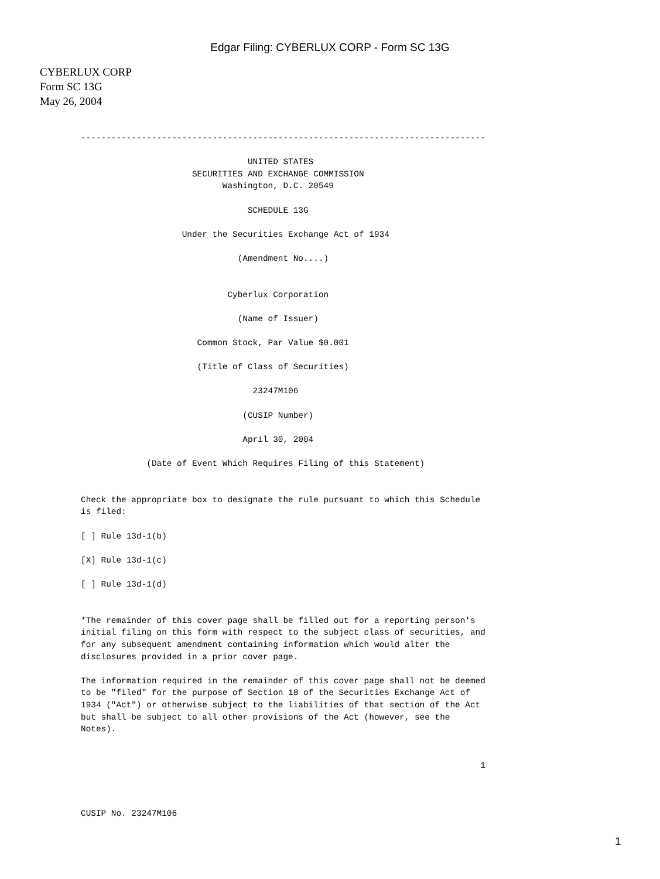Edgar Filing: CYBERLUX CORP - Form SC 13G
CYBERLUX CORP
Form SC 13G
May 26, 2004
--------------------------------------------------------------------------------

                                 UNITED STATES
                      SECURITIES AND EXCHANGE COMMISSION
                            Washington, D.C. 20549

                                 SCHEDULE 13G

                    Under the Securities Exchange Act of 1934

                               (Amendment No....)


                             Cyberlux Corporation

                               (Name of Issuer)

                       Common Stock, Par Value $0.001

                       (Title of Class of Securities)

                                  23247M106

                                (CUSIP Number)

                                April 30, 2004

             (Date of Event Which Requires Filing of this Statement)


Check the appropriate box to designate the rule pursuant to which this Schedule
is filed:

[ ] Rule 13d-1(b)

[X] Rule 13d-1(c)

[ ] Rule 13d-1(d)


*The remainder of this cover page shall be filled out for a reporting person's
initial filing on this form with respect to the subject class of securities, and
for any subsequent amendment containing information which would alter the
disclosures provided in a prior cover page.

The information required in the remainder of this cover page shall not be deemed
to be "filed" for the purpose of Section 18 of the Securities Exchange Act of
1934 ("Act") or otherwise subject to the liabilities of that section of the Act
but shall be subject to all other provisions of the Act (however, see the
Notes).


                                                                               1



CUSIP No. 23247M106
1